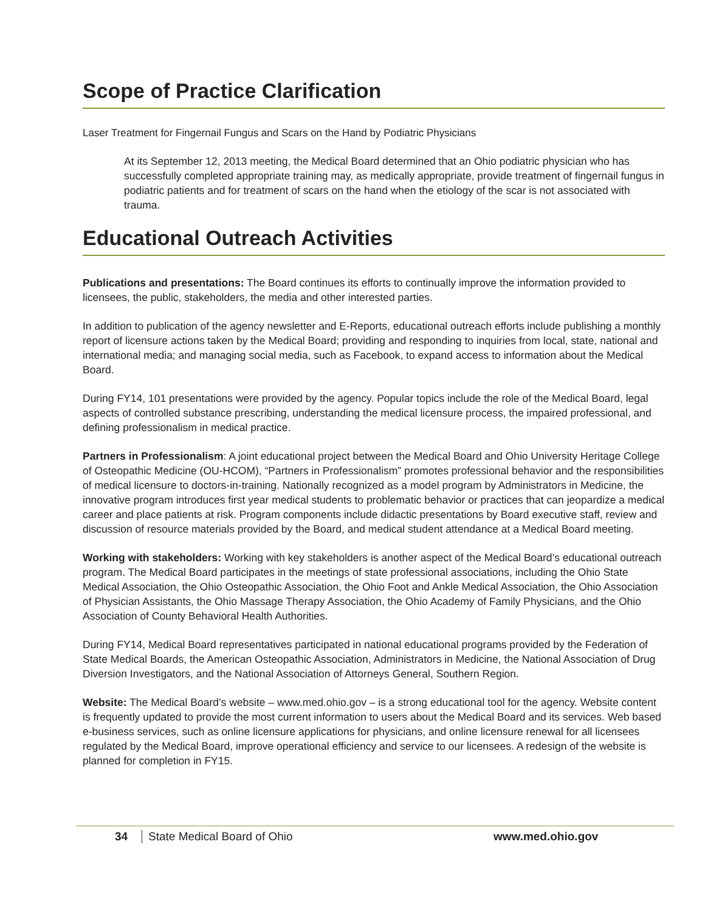Scope of Practice Clarification
Laser Treatment for Fingernail Fungus and Scars on the Hand by Podiatric Physicians
At its September 12, 2013 meeting, the Medical Board determined that an Ohio podiatric physician who has successfully completed appropriate training may, as medically appropriate, provide treatment of fingernail fungus in podiatric patients and for treatment of scars on the hand when the etiology of the scar is not associated with trauma.
Educational Outreach Activities
Publications and presentations: The Board continues its efforts to continually improve the information provided to licensees, the public, stakeholders, the media and other interested parties.
In addition to publication of the agency newsletter and E-Reports, educational outreach efforts include publishing a monthly report of licensure actions taken by the Medical Board; providing and responding to inquiries from local, state, national and international media; and managing social media, such as Facebook, to expand access to information about the Medical Board.
During FY14, 101 presentations were provided by the agency. Popular topics include the role of the Medical Board, legal aspects of controlled substance prescribing, understanding the medical licensure process, the impaired professional, and defining professionalism in medical practice.
Partners in Professionalism: A joint educational project between the Medical Board and Ohio University Heritage College of Osteopathic Medicine (OU-HCOM), “Partners in Professionalism” promotes professional behavior and the responsibilities of medical licensure to doctors-in-training. Nationally recognized as a model program by Administrators in Medicine, the innovative program introduces first year medical students to problematic behavior or practices that can jeopardize a medical career and place patients at risk. Program components include didactic presentations by Board executive staff, review and discussion of resource materials provided by the Board, and medical student attendance at a Medical Board meeting.
Working with stakeholders: Working with key stakeholders is another aspect of the Medical Board’s educational outreach program. The Medical Board participates in the meetings of state professional associations, including the Ohio State Medical Association, the Ohio Osteopathic Association, the Ohio Foot and Ankle Medical Association, the Ohio Association of Physician Assistants, the Ohio Massage Therapy Association, the Ohio Academy of Family Physicians, and the Ohio Association of County Behavioral Health Authorities.
During FY14, Medical Board representatives participated in national educational programs provided by the Federation of State Medical Boards, the American Osteopathic Association, Administrators in Medicine, the National Association of Drug Diversion Investigators, and the National Association of Attorneys General, Southern Region.
Website: The Medical Board’s website – www.med.ohio.gov – is a strong educational tool for the agency. Website content is frequently updated to provide the most current information to users about the Medical Board and its services. Web based e-business services, such as online licensure applications for physicians, and online licensure renewal for all licensees regulated by the Medical Board, improve operational efficiency and service to our licensees. A redesign of the website is planned for completion in FY15.
34 State Medical Board of Ohio www.med.ohio.gov